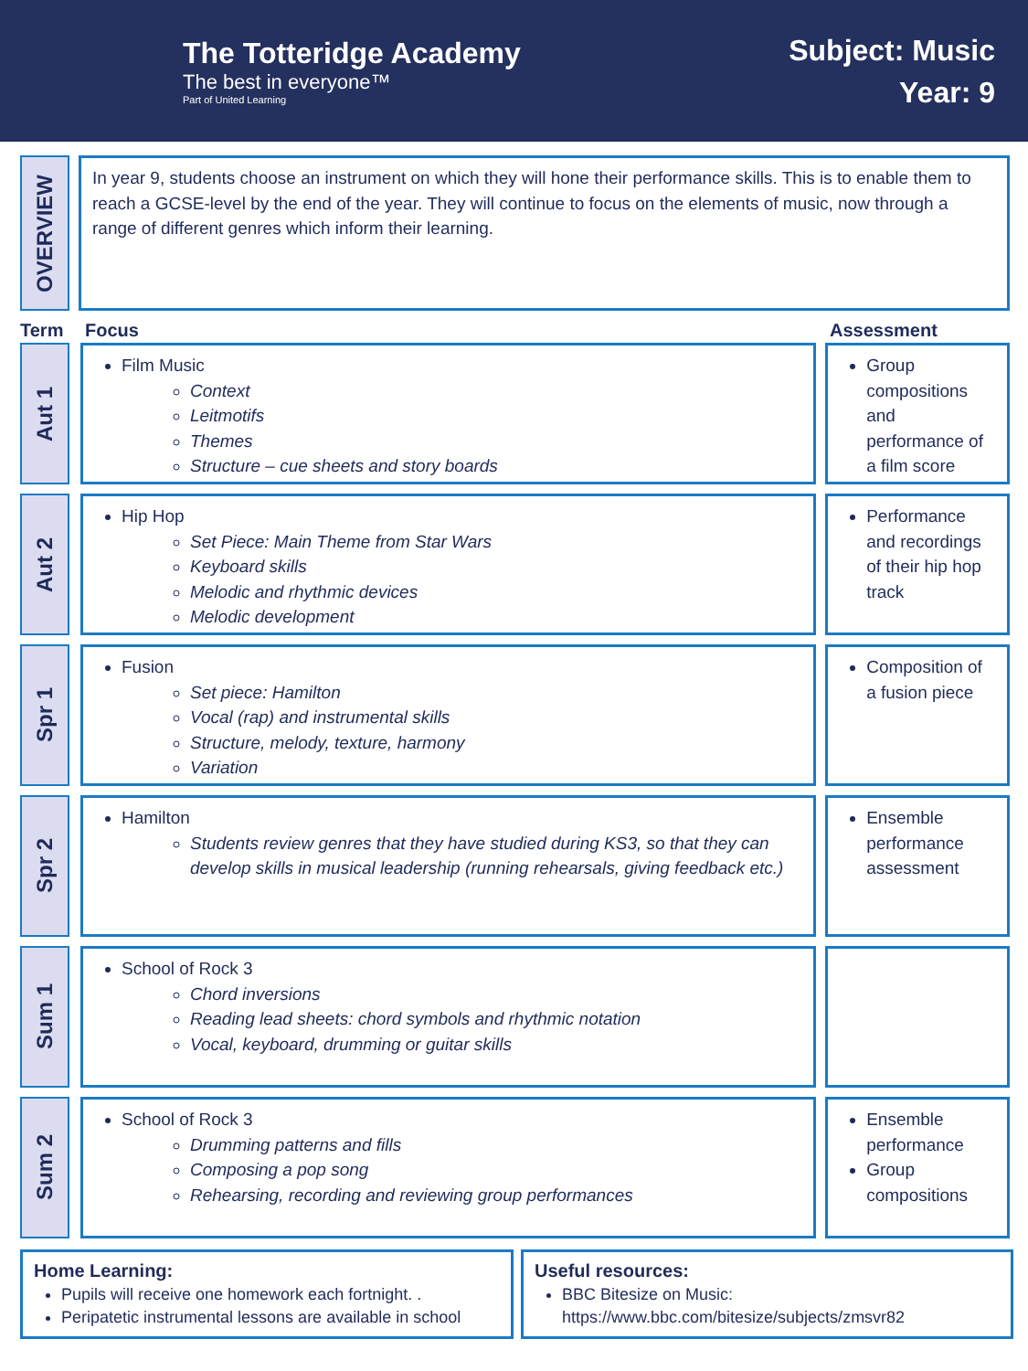The Totteridge Academy
The best in everyone™
Part of United Learning
Subject: Music
Year: 9
OVERVIEW
In year 9, students choose an instrument on which they will hone their performance skills. This is to enable them to reach a GCSE-level by the end of the year. They will continue to focus on the elements of music, now through a range of different genres which inform their learning.
Term Focus Assessment
Aut 1
Film Music
Context
Leitmotifs
Themes
Structure – cue sheets and story boards
Group compositions and performance of a film score
Aut 2
Hip Hop
Set Piece: Main Theme from Star Wars
Keyboard skills
Melodic and rhythmic devices
Melodic development
Performance and recordings of their hip hop track
Spr 1
Fusion
Set piece: Hamilton
Vocal (rap) and instrumental skills
Structure, melody, texture, harmony
Variation
Composition of a fusion piece
Spr 2
Hamilton
Students review genres that they have studied during KS3, so that they can develop skills in musical leadership (running rehearsals, giving feedback etc.)
Ensemble performance assessment
Sum 1
School of Rock 3
Chord inversions
Reading lead sheets: chord symbols and rhythmic notation
Vocal, keyboard, drumming or guitar skills
Sum 2
School of Rock 3
Drumming patterns and fills
Composing a pop song
Rehearsing, recording and reviewing group performances
Ensemble performance
Group compositions
Home Learning:
Pupils will receive one homework each fortnight. .
Peripatetic instrumental lessons are available in school
Useful resources:
BBC Bitesize on Music: https://www.bbc.com/bitesize/subjects/zmsvr82